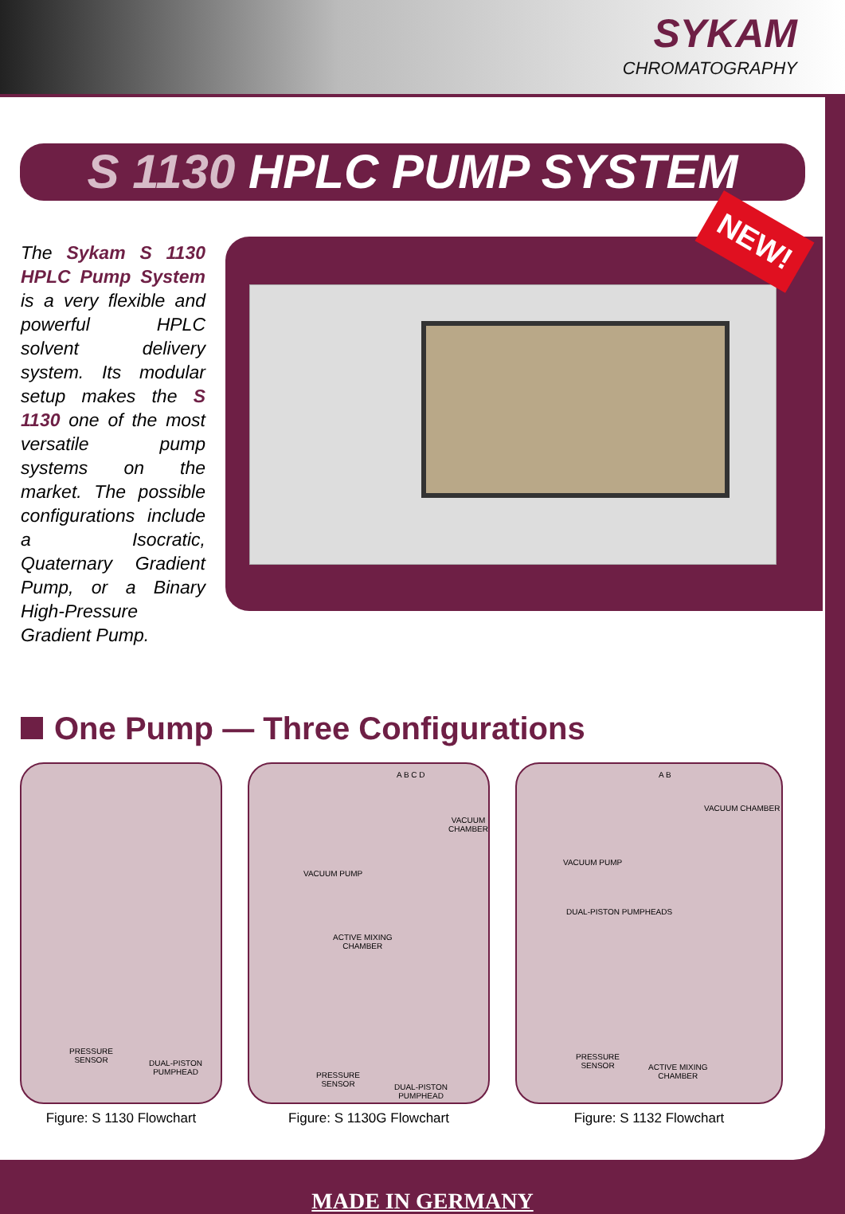SYKAM
CHROMATOGRAPHY
S 1130 HPLC PUMP SYSTEM
The Sykam S 1130 HPLC Pump System is a very flexible and powerful HPLC solvent delivery system. Its modular setup makes the S 1130 one of the most versatile pump systems on the market. The possible configurations include a Isocratic, Quaternary Gradient Pump, or a Binary High-Pressure Gradient Pump.
NEW!
One Pump — Three Configurations
PRESSURE
SENSOR
DUAL-PISTON
PUMPHEAD
Figure: S 1130 Flowchart
A B C D
VACUUM PUMP
VACUUM CHAMBER
ACTIVE MIXING
CHAMBER
PRESSURE
SENSOR
DUAL-PISTON
PUMPHEAD
Figure: S 1130G Flowchart
A B
VACUUM PUMP
VACUUM CHAMBER
DUAL-PISTON PUMPHEADS
PRESSURE
SENSOR
ACTIVE MIXING
CHAMBER
Figure: S 1132 Flowchart
MADE IN GERMANY